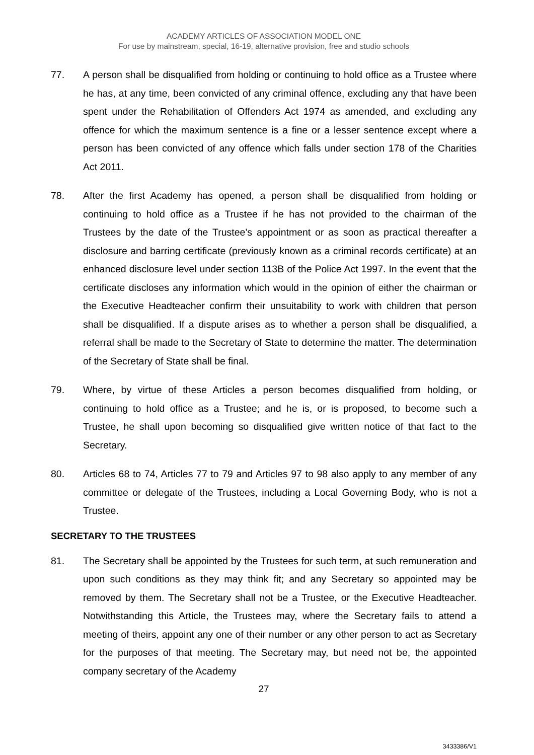ACADEMY ARTICLES OF ASSOCIATION MODEL ONE
For use by mainstream, special, 16-19, alternative provision, free and studio schools
77. A person shall be disqualified from holding or continuing to hold office as a Trustee where he has, at any time, been convicted of any criminal offence, excluding any that have been spent under the Rehabilitation of Offenders Act 1974 as amended, and excluding any offence for which the maximum sentence is a fine or a lesser sentence except where a person has been convicted of any offence which falls under section 178 of the Charities Act 2011.
78. After the first Academy has opened, a person shall be disqualified from holding or continuing to hold office as a Trustee if he has not provided to the chairman of the Trustees by the date of the Trustee’s appointment or as soon as practical thereafter a disclosure and barring certificate (previously known as a criminal records certificate) at an enhanced disclosure level under section 113B of the Police Act 1997. In the event that the certificate discloses any information which would in the opinion of either the chairman or the Executive Headteacher confirm their unsuitability to work with children that person shall be disqualified. If a dispute arises as to whether a person shall be disqualified, a referral shall be made to the Secretary of State to determine the matter. The determination of the Secretary of State shall be final.
79. Where, by virtue of these Articles a person becomes disqualified from holding, or continuing to hold office as a Trustee; and he is, or is proposed, to become such a Trustee, he shall upon becoming so disqualified give written notice of that fact to the Secretary.
80. Articles 68 to 74, Articles 77 to 79 and Articles 97 to 98 also apply to any member of any committee or delegate of the Trustees, including a Local Governing Body, who is not a Trustee.
SECRETARY TO THE TRUSTEES
81. The Secretary shall be appointed by the Trustees for such term, at such remuneration and upon such conditions as they may think fit; and any Secretary so appointed may be removed by them. The Secretary shall not be a Trustee, or the Executive Headteacher. Notwithstanding this Article, the Trustees may, where the Secretary fails to attend a meeting of theirs, appoint any one of their number or any other person to act as Secretary for the purposes of that meeting. The Secretary may, but need not be, the appointed company secretary of the Academy
27
3433386/V1